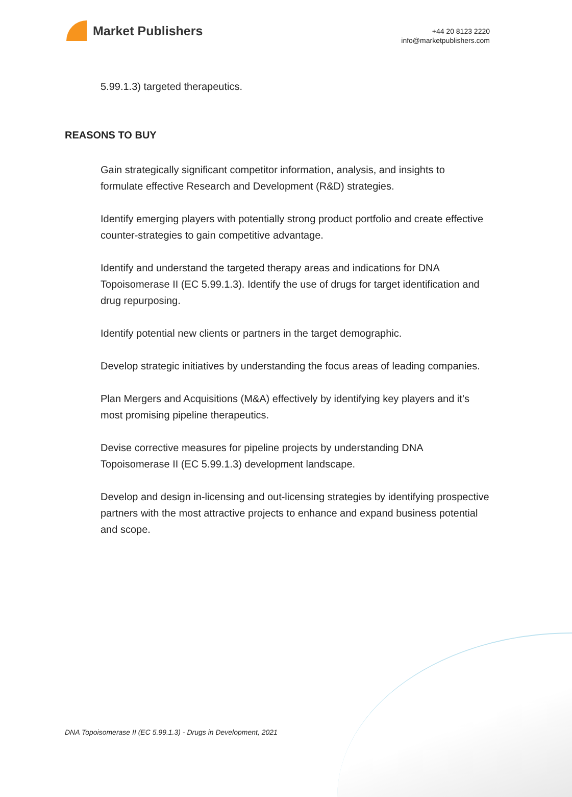Market Publishers
+44 20 8123 2220
info@marketpublishers.com
5.99.1.3) targeted therapeutics.
REASONS TO BUY
Gain strategically significant competitor information, analysis, and insights to formulate effective Research and Development (R&D) strategies.
Identify emerging players with potentially strong product portfolio and create effective counter-strategies to gain competitive advantage.
Identify and understand the targeted therapy areas and indications for DNA Topoisomerase II (EC 5.99.1.3). Identify the use of drugs for target identification and drug repurposing.
Identify potential new clients or partners in the target demographic.
Develop strategic initiatives by understanding the focus areas of leading companies.
Plan Mergers and Acquisitions (M&A) effectively by identifying key players and it’s most promising pipeline therapeutics.
Devise corrective measures for pipeline projects by understanding DNA Topoisomerase II (EC 5.99.1.3) development landscape.
Develop and design in-licensing and out-licensing strategies by identifying prospective partners with the most attractive projects to enhance and expand business potential and scope.
DNA Topoisomerase II (EC 5.99.1.3) - Drugs in Development, 2021